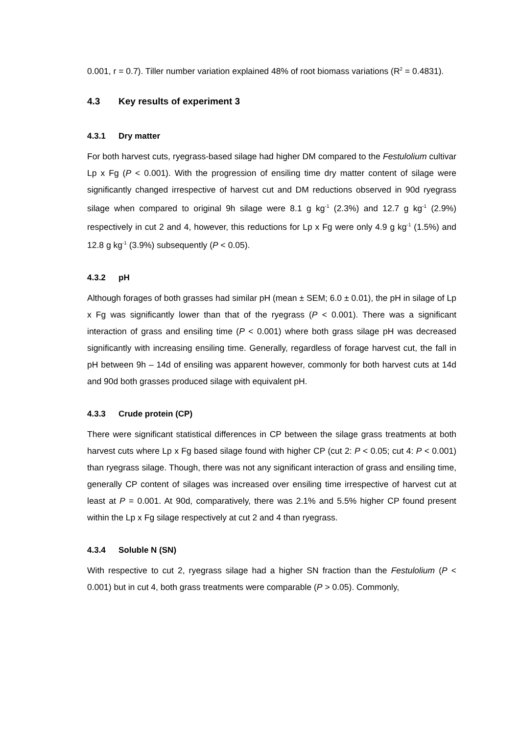0.001, r = 0.7). Tiller number variation explained 48% of root biomass variations (R<sup>2</sup> = 0.4831).
4.3 Key results of experiment 3
4.3.1 Dry matter
For both harvest cuts, ryegrass-based silage had higher DM compared to the Festulolium cultivar Lp x Fg (P < 0.001). With the progression of ensiling time dry matter content of silage were significantly changed irrespective of harvest cut and DM reductions observed in 90d ryegrass silage when compared to original 9h silage were 8.1 g kg<sup>-1</sup> (2.3%) and 12.7 g kg<sup>-1</sup> (2.9%) respectively in cut 2 and 4, however, this reductions for Lp x Fg were only 4.9 g kg<sup>-1</sup> (1.5%) and 12.8 g kg<sup>-1</sup> (3.9%) subsequently (P < 0.05).
4.3.2 pH
Although forages of both grasses had similar pH (mean ± SEM; 6.0 ± 0.01), the pH in silage of Lp x Fg was significantly lower than that of the ryegrass (P < 0.001). There was a significant interaction of grass and ensiling time (P < 0.001) where both grass silage pH was decreased significantly with increasing ensiling time. Generally, regardless of forage harvest cut, the fall in pH between 9h – 14d of ensiling was apparent however, commonly for both harvest cuts at 14d and 90d both grasses produced silage with equivalent pH.
4.3.3 Crude protein (CP)
There were significant statistical differences in CP between the silage grass treatments at both harvest cuts where Lp x Fg based silage found with higher CP (cut 2: P < 0.05; cut 4: P < 0.001) than ryegrass silage. Though, there was not any significant interaction of grass and ensiling time, generally CP content of silages was increased over ensiling time irrespective of harvest cut at least at P = 0.001. At 90d, comparatively, there was 2.1% and 5.5% higher CP found present within the Lp x Fg silage respectively at cut 2 and 4 than ryegrass.
4.3.4 Soluble N (SN)
With respective to cut 2, ryegrass silage had a higher SN fraction than the Festulolium (P < 0.001) but in cut 4, both grass treatments were comparable (P > 0.05). Commonly,